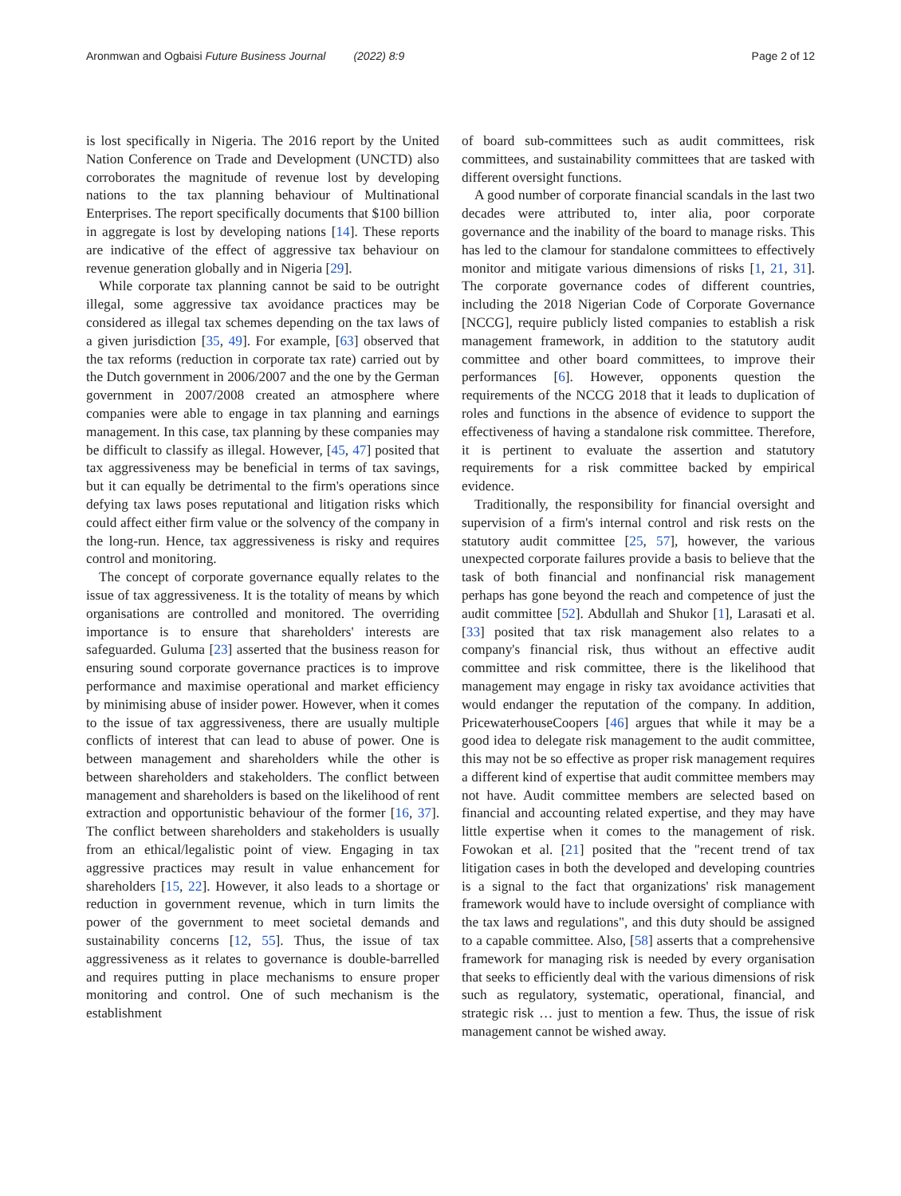Aronmwan and Ogbaisi Future Business Journal (2022) 8:9
Page 2 of 12
is lost specifically in Nigeria. The 2016 report by the United Nation Conference on Trade and Development (UNCTD) also corroborates the magnitude of revenue lost by developing nations to the tax planning behaviour of Multinational Enterprises. The report specifically documents that $100 billion in aggregate is lost by developing nations [14]. These reports are indicative of the effect of aggressive tax behaviour on revenue generation globally and in Nigeria [29].
While corporate tax planning cannot be said to be outright illegal, some aggressive tax avoidance practices may be considered as illegal tax schemes depending on the tax laws of a given jurisdiction [35, 49]. For example, [63] observed that the tax reforms (reduction in corporate tax rate) carried out by the Dutch government in 2006/2007 and the one by the German government in 2007/2008 created an atmosphere where companies were able to engage in tax planning and earnings management. In this case, tax planning by these companies may be difficult to classify as illegal. However, [45, 47] posited that tax aggressiveness may be beneficial in terms of tax savings, but it can equally be detrimental to the firm's operations since defying tax laws poses reputational and litigation risks which could affect either firm value or the solvency of the company in the long-run. Hence, tax aggressiveness is risky and requires control and monitoring.
The concept of corporate governance equally relates to the issue of tax aggressiveness. It is the totality of means by which organisations are controlled and monitored. The overriding importance is to ensure that shareholders' interests are safeguarded. Guluma [23] asserted that the business reason for ensuring sound corporate governance practices is to improve performance and maximise operational and market efficiency by minimising abuse of insider power. However, when it comes to the issue of tax aggressiveness, there are usually multiple conflicts of interest that can lead to abuse of power. One is between management and shareholders while the other is between shareholders and stakeholders. The conflict between management and shareholders is based on the likelihood of rent extraction and opportunistic behaviour of the former [16, 37]. The conflict between shareholders and stakeholders is usually from an ethical/legalistic point of view. Engaging in tax aggressive practices may result in value enhancement for shareholders [15, 22]. However, it also leads to a shortage or reduction in government revenue, which in turn limits the power of the government to meet societal demands and sustainability concerns [12, 55]. Thus, the issue of tax aggressiveness as it relates to governance is double-barrelled and requires putting in place mechanisms to ensure proper monitoring and control. One of such mechanism is the establishment
of board sub-committees such as audit committees, risk committees, and sustainability committees that are tasked with different oversight functions.
A good number of corporate financial scandals in the last two decades were attributed to, inter alia, poor corporate governance and the inability of the board to manage risks. This has led to the clamour for standalone committees to effectively monitor and mitigate various dimensions of risks [1, 21, 31]. The corporate governance codes of different countries, including the 2018 Nigerian Code of Corporate Governance [NCCG], require publicly listed companies to establish a risk management framework, in addition to the statutory audit committee and other board committees, to improve their performances [6]. However, opponents question the requirements of the NCCG 2018 that it leads to duplication of roles and functions in the absence of evidence to support the effectiveness of having a standalone risk committee. Therefore, it is pertinent to evaluate the assertion and statutory requirements for a risk committee backed by empirical evidence.
Traditionally, the responsibility for financial oversight and supervision of a firm's internal control and risk rests on the statutory audit committee [25, 57], however, the various unexpected corporate failures provide a basis to believe that the task of both financial and nonfinancial risk management perhaps has gone beyond the reach and competence of just the audit committee [52]. Abdullah and Shukor [1], Larasati et al. [33] posited that tax risk management also relates to a company's financial risk, thus without an effective audit committee and risk committee, there is the likelihood that management may engage in risky tax avoidance activities that would endanger the reputation of the company. In addition, PricewaterhouseCoopers [46] argues that while it may be a good idea to delegate risk management to the audit committee, this may not be so effective as proper risk management requires a different kind of expertise that audit committee members may not have. Audit committee members are selected based on financial and accounting related expertise, and they may have little expertise when it comes to the management of risk. Fowokan et al. [21] posited that the "recent trend of tax litigation cases in both the developed and developing countries is a signal to the fact that organizations' risk management framework would have to include oversight of compliance with the tax laws and regulations", and this duty should be assigned to a capable committee. Also, [58] asserts that a comprehensive framework for managing risk is needed by every organisation that seeks to efficiently deal with the various dimensions of risk such as regulatory, systematic, operational, financial, and strategic risk … just to mention a few. Thus, the issue of risk management cannot be wished away.